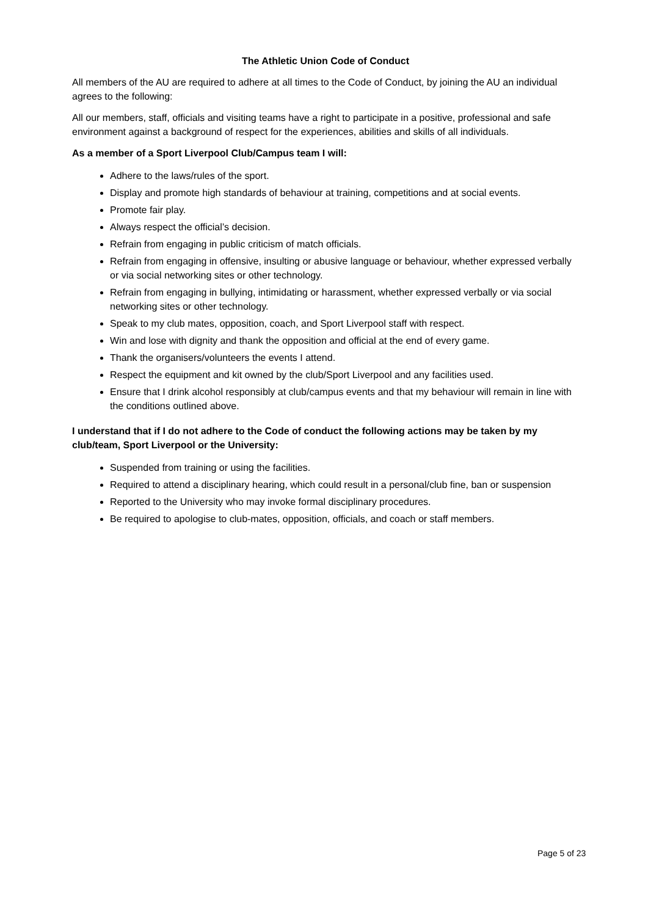The Athletic Union Code of Conduct
All members of the AU are required to adhere at all times to the Code of Conduct, by joining the AU an individual agrees to the following:
All our members, staff, officials and visiting teams have a right to participate in a positive, professional and safe environment against a background of respect for the experiences, abilities and skills of all individuals.
As a member of a Sport Liverpool Club/Campus team I will:
Adhere to the laws/rules of the sport.
Display and promote high standards of behaviour at training, competitions and at social events.
Promote fair play.
Always respect the official’s decision.
Refrain from engaging in public criticism of match officials.
Refrain from engaging in offensive, insulting or abusive language or behaviour, whether expressed verbally or via social networking sites or other technology.
Refrain from engaging in bullying, intimidating or harassment, whether expressed verbally or via social networking sites or other technology.
Speak to my club mates, opposition, coach, and Sport Liverpool staff with respect.
Win and lose with dignity and thank the opposition and official at the end of every game.
Thank the organisers/volunteers the events I attend.
Respect the equipment and kit owned by the club/Sport Liverpool and any facilities used.
Ensure that I drink alcohol responsibly at club/campus events and that my behaviour will remain in line with the conditions outlined above.
I understand that if I do not adhere to the Code of conduct the following actions may be taken by my club/team, Sport Liverpool or the University:
Suspended from training or using the facilities.
Required to attend a disciplinary hearing, which could result in a personal/club fine, ban or suspension
Reported to the University who may invoke formal disciplinary procedures.
Be required to apologise to club-mates, opposition, officials, and coach or staff members.
Page 5 of 23